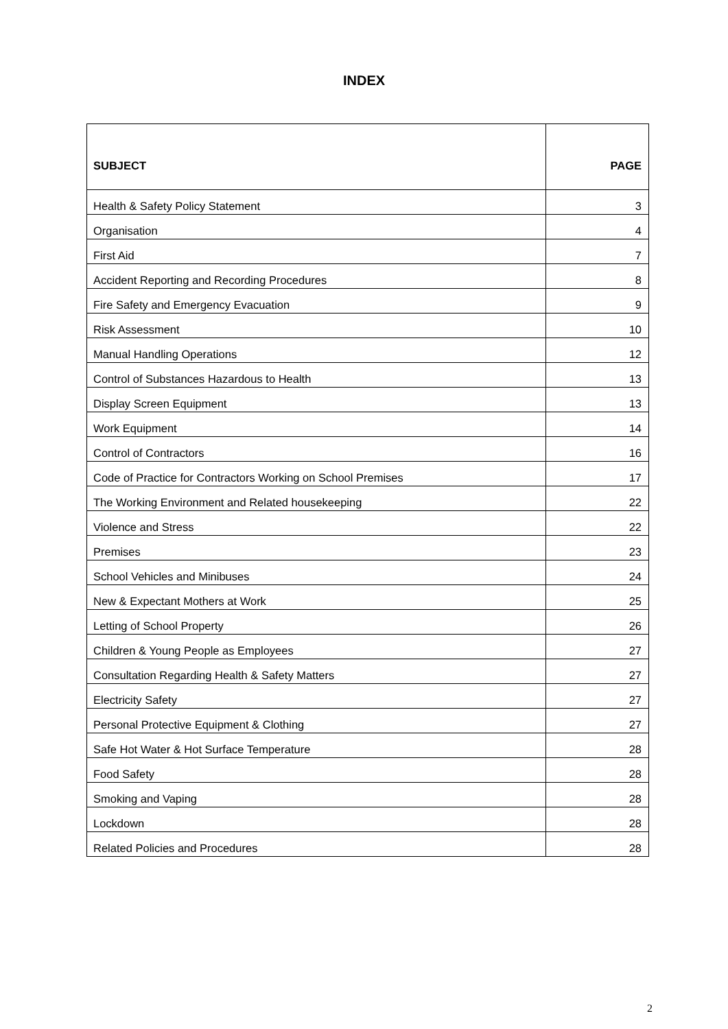INDEX
| SUBJECT | PAGE |
| --- | --- |
| Health & Safety Policy Statement | 3 |
| Organisation | 4 |
| First Aid | 7 |
| Accident Reporting and Recording Procedures | 8 |
| Fire Safety and Emergency Evacuation | 9 |
| Risk Assessment | 10 |
| Manual Handling Operations | 12 |
| Control of Substances Hazardous to Health | 13 |
| Display Screen Equipment | 13 |
| Work Equipment | 14 |
| Control of Contractors | 16 |
| Code of Practice for Contractors Working on School Premises | 17 |
| The Working Environment and Related housekeeping | 22 |
| Violence and Stress | 22 |
| Premises | 23 |
| School Vehicles and Minibuses | 24 |
| New & Expectant Mothers at Work | 25 |
| Letting of School Property | 26 |
| Children & Young People as Employees | 27 |
| Consultation Regarding Health & Safety Matters | 27 |
| Electricity Safety | 27 |
| Personal Protective Equipment & Clothing | 27 |
| Safe Hot Water & Hot Surface Temperature | 28 |
| Food Safety | 28 |
| Smoking and Vaping | 28 |
| Lockdown | 28 |
| Related Policies and Procedures | 28 |
2